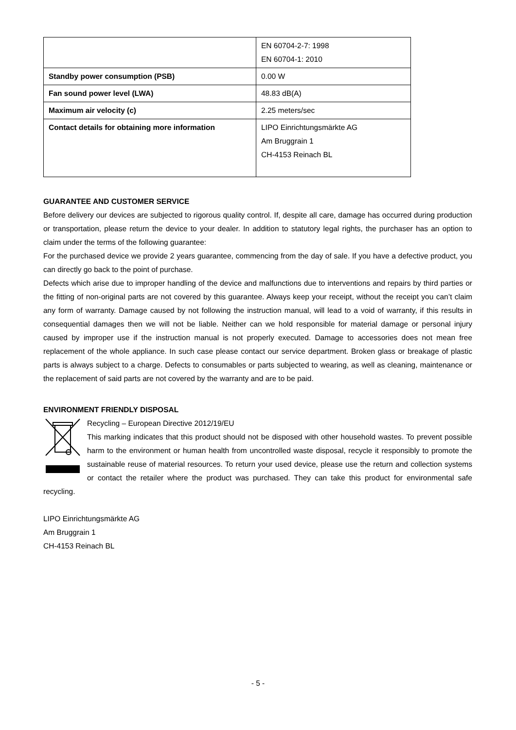| | EN 60704-2-7: 1998 EN 60704-1: 2010 |
| Standby power consumption (PSB) | 0.00 W |
| Fan sound power level (LWA) | 48.83 dB(A) |
| Maximum air velocity (c) | 2.25 meters/sec |
| Contact details for obtaining more information | LIPO Einrichtungsmärkte AG Am Bruggrain 1 CH-4153 Reinach BL |
GUARANTEE AND CUSTOMER SERVICE
Before delivery our devices are subjected to rigorous quality control. If, despite all care, damage has occurred during production or transportation, please return the device to your dealer. In addition to statutory legal rights, the purchaser has an option to claim under the terms of the following guarantee:
For the purchased device we provide 2 years guarantee, commencing from the day of sale. If you have a defective product, you can directly go back to the point of purchase.
Defects which arise due to improper handling of the device and malfunctions due to interventions and repairs by third parties or the fitting of non-original parts are not covered by this guarantee. Always keep your receipt, without the receipt you can’t claim any form of warranty. Damage caused by not following the instruction manual, will lead to a void of warranty, if this results in consequential damages then we will not be liable. Neither can we hold responsible for material damage or personal injury caused by improper use if the instruction manual is not properly executed. Damage to accessories does not mean free replacement of the whole appliance. In such case please contact our service department. Broken glass or breakage of plastic parts is always subject to a charge. Defects to consumables or parts subjected to wearing, as well as cleaning, maintenance or the replacement of said parts are not covered by the warranty and are to be paid.
ENVIRONMENT FRIENDLY DISPOSAL
Recycling – European Directive 2012/19/EU
This marking indicates that this product should not be disposed with other household wastes. To prevent possible harm to the environment or human health from uncontrolled waste disposal, recycle it responsibly to promote the sustainable reuse of material resources. To return your used device, please use the return and collection systems or contact the retailer where the product was purchased. They can take this product for environmental safe recycling.
LIPO Einrichtungsmärkte AG
Am Bruggrain 1
CH-4153 Reinach BL
- 5 -